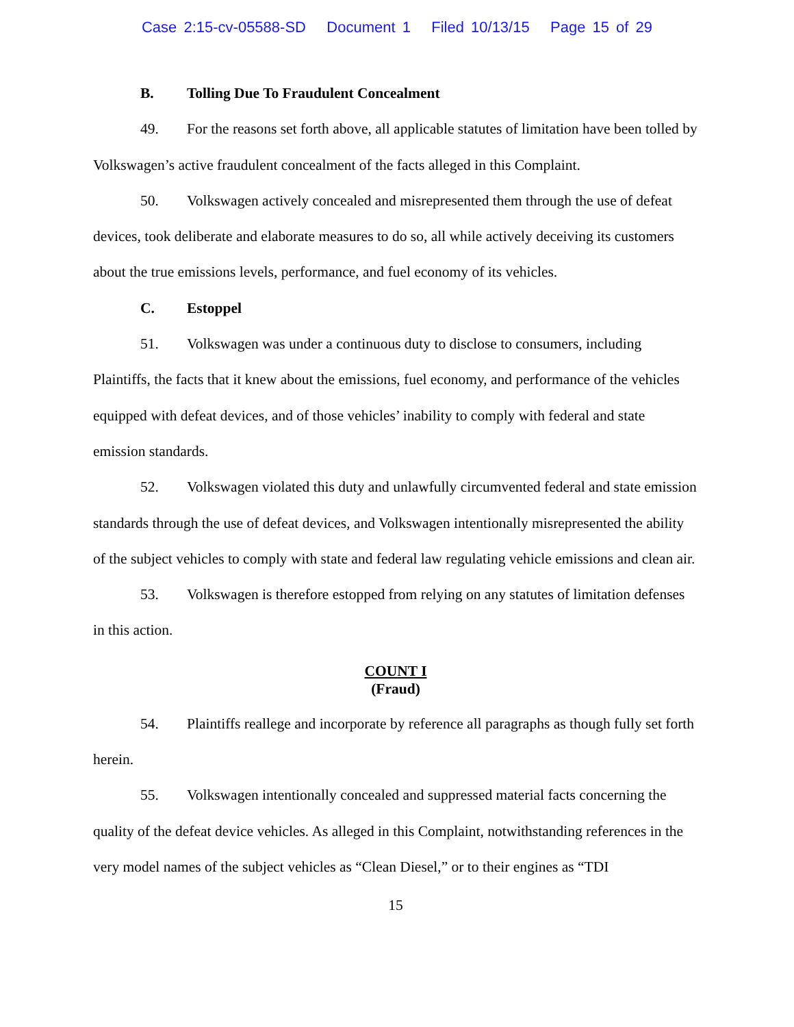Case 2:15-cv-05588-SD Document 1 Filed 10/13/15 Page 15 of 29
B. Tolling Due To Fraudulent Concealment
49. For the reasons set forth above, all applicable statutes of limitation have been tolled by Volkswagen’s active fraudulent concealment of the facts alleged in this Complaint.
50. Volkswagen actively concealed and misrepresented them through the use of defeat devices, took deliberate and elaborate measures to do so, all while actively deceiving its customers about the true emissions levels, performance, and fuel economy of its vehicles.
C. Estoppel
51. Volkswagen was under a continuous duty to disclose to consumers, including Plaintiffs, the facts that it knew about the emissions, fuel economy, and performance of the vehicles equipped with defeat devices, and of those vehicles’ inability to comply with federal and state emission standards.
52. Volkswagen violated this duty and unlawfully circumvented federal and state emission standards through the use of defeat devices, and Volkswagen intentionally misrepresented the ability of the subject vehicles to comply with state and federal law regulating vehicle emissions and clean air.
53. Volkswagen is therefore estopped from relying on any statutes of limitation defenses in this action.
COUNT I
(Fraud)
54. Plaintiffs reallege and incorporate by reference all paragraphs as though fully set forth herein.
55. Volkswagen intentionally concealed and suppressed material facts concerning the quality of the defeat device vehicles. As alleged in this Complaint, notwithstanding references in the very model names of the subject vehicles as “Clean Diesel,” or to their engines as “TDI
15